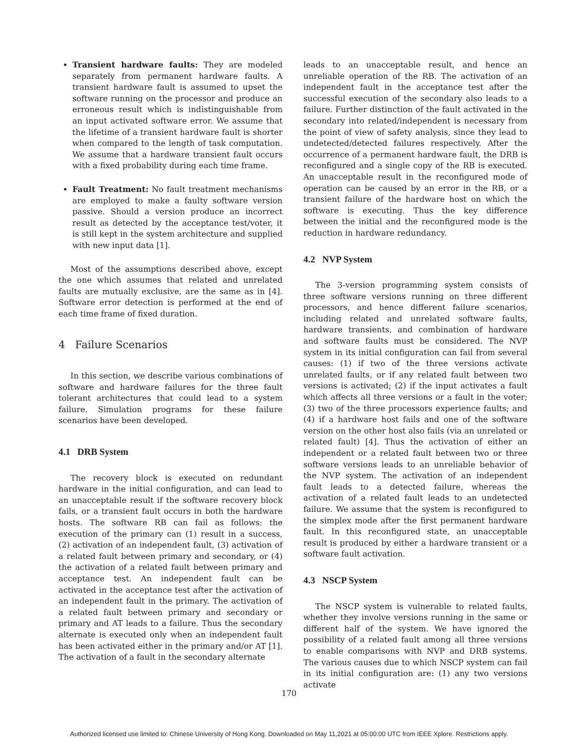Transient hardware faults: They are modeled separately from permanent hardware faults. A transient hardware fault is assumed to upset the software running on the processor and produce an erroneous result which is indistinguishable from an input activated software error. We assume that the lifetime of a transient hardware fault is shorter when compared to the length of task computation. We assume that a hardware transient fault occurs with a fixed probability during each time frame.
Fault Treatment: No fault treatment mechanisms are employed to make a faulty software version passive. Should a version produce an incorrect result as detected by the acceptance test/voter, it is still kept in the system architecture and supplied with new input data [1].
Most of the assumptions described above, except the one which assumes that related and unrelated faults are mutually exclusive, are the same as in [4]. Software error detection is performed at the end of each time frame of fixed duration.
4 Failure Scenarios
In this section, we describe various combinations of software and hardware failures for the three fault tolerant architectures that could lead to a system failure. Simulation programs for these failure scenarios have been developed.
4.1 DRB System
The recovery block is executed on redundant hardware in the initial configuration, and can lead to an unacceptable result if the software recovery block fails, or a transient fault occurs in both the hardware hosts. The software RB can fail as follows: the execution of the primary can (1) result in a success, (2) activation of an independent fault, (3) activation of a related fault between primary and secondary, or (4) the activation of a related fault between primary and acceptance test. An independent fault can be activated in the acceptance test after the activation of an independent fault in the primary. The activation of a related fault between primary and secondary or primary and AT leads to a failure. Thus the secondary alternate is executed only when an independent fault has been activated either in the primary and/or AT [1]. The activation of a fault in the secondary alternate
leads to an unacceptable result, and hence an unreliable operation of the RB. The activation of an independent fault in the acceptance test after the successful execution of the secondary also leads to a failure. Further distinction of the fault activated in the secondary into related/independent is necessary from the point of view of safety analysis, since they lead to undetected/detected failures respectively. After the occurrence of a permanent hardware fault, the DRB is reconfigured and a single copy of the RB is executed. An unacceptable result in the reconfigured mode of operation can be caused by an error in the RB, or a transient failure of the hardware host on which the software is executing. Thus the key difference between the initial and the reconfigured mode is the reduction in hardware redundancy.
4.2 NVP System
The 3-version programming system consists of three software versions running on three different processors, and hence different failure scenarios, including related and unrelated software faults, hardware transients, and combination of hardware and software faults must be considered. The NVP system in its initial configuration can fail from several causes: (1) if two of the three versions activate unrelated faults, or if any related fault between two versions is activated; (2) if the input activates a fault which affects all three versions or a fault in the voter; (3) two of the three processors experience faults; and (4) if a hardware host fails and one of the software version on the other host also fails (via an unrelated or related fault) [4]. Thus the activation of either an independent or a related fault between two or three software versions leads to an unreliable behavior of the NVP system. The activation of an independent fault leads to a detected failure, whereas the activation of a related fault leads to an undetected failure. We assume that the system is reconfigured to the simplex mode after the first permanent hardware fault. In this reconfigured state, an unacceptable result is produced by either a hardware transient or a software fault activation.
4.3 NSCP System
The NSCP system is vulnerable to related faults, whether they involve versions running in the same or different half of the system. We have ignored the possibility of a related fault among all three versions to enable comparisons with NVP and DRB systems. The various causes due to which NSCP system can fail in its initial configuration are: (1) any two versions activate
170
Authorized licensed use limited to: Chinese University of Hong Kong. Downloaded on May 11,2021 at 05:00:00 UTC from IEEE Xplore. Restrictions apply.